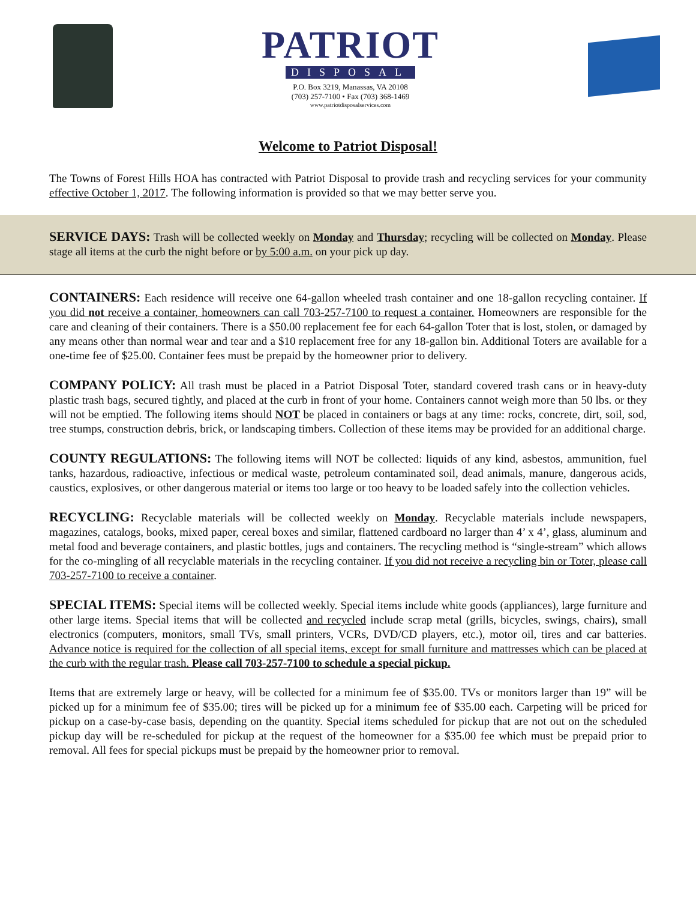PATRIOT
DISPOSAL
P.O. Box 3219, Manassas, VA 20108
(703) 257-7100 • Fax (703) 368-1469
www.patriotdisposalservices.com
Welcome to Patriot Disposal!
The Towns of Forest Hills HOA has contracted with Patriot Disposal to provide trash and recycling services for your community effective October 1, 2017. The following information is provided so that we may better serve you.
SERVICE DAYS: Trash will be collected weekly on Monday and Thursday; recycling will be collected on Monday. Please stage all items at the curb the night before or by 5:00 a.m. on your pick up day.
CONTAINERS: Each residence will receive one 64-gallon wheeled trash container and one 18-gallon recycling container. If you did not receive a container, homeowners can call 703-257-7100 to request a container. Homeowners are responsible for the care and cleaning of their containers. There is a $50.00 replacement fee for each 64-gallon Toter that is lost, stolen, or damaged by any means other than normal wear and tear and a $10 replacement free for any 18-gallon bin. Additional Toters are available for a one-time fee of $25.00. Container fees must be prepaid by the homeowner prior to delivery.
COMPANY POLICY: All trash must be placed in a Patriot Disposal Toter, standard covered trash cans or in heavy-duty plastic trash bags, secured tightly, and placed at the curb in front of your home. Containers cannot weigh more than 50 lbs. or they will not be emptied. The following items should NOT be placed in containers or bags at any time: rocks, concrete, dirt, soil, sod, tree stumps, construction debris, brick, or landscaping timbers. Collection of these items may be provided for an additional charge.
COUNTY REGULATIONS: The following items will NOT be collected: liquids of any kind, asbestos, ammunition, fuel tanks, hazardous, radioactive, infectious or medical waste, petroleum contaminated soil, dead animals, manure, dangerous acids, caustics, explosives, or other dangerous material or items too large or too heavy to be loaded safely into the collection vehicles.
RECYCLING: Recyclable materials will be collected weekly on Monday. Recyclable materials include newspapers, magazines, catalogs, books, mixed paper, cereal boxes and similar, flattened cardboard no larger than 4’ x 4’, glass, aluminum and metal food and beverage containers, and plastic bottles, jugs and containers. The recycling method is “single-stream” which allows for the co-mingling of all recyclable materials in the recycling container. If you did not receive a recycling bin or Toter, please call 703-257-7100 to receive a container.
SPECIAL ITEMS: Special items will be collected weekly. Special items include white goods (appliances), large furniture and other large items. Special items that will be collected and recycled include scrap metal (grills, bicycles, swings, chairs), small electronics (computers, monitors, small TVs, small printers, VCRs, DVD/CD players, etc.), motor oil, tires and car batteries. Advance notice is required for the collection of all special items, except for small furniture and mattresses which can be placed at the curb with the regular trash. Please call 703-257-7100 to schedule a special pickup.
Items that are extremely large or heavy, will be collected for a minimum fee of $35.00. TVs or monitors larger than 19” will be picked up for a minimum fee of $35.00; tires will be picked up for a minimum fee of $35.00 each. Carpeting will be priced for pickup on a case-by-case basis, depending on the quantity. Special items scheduled for pickup that are not out on the scheduled pickup day will be re-scheduled for pickup at the request of the homeowner for a $35.00 fee which must be prepaid prior to removal. All fees for special pickups must be prepaid by the homeowner prior to removal.